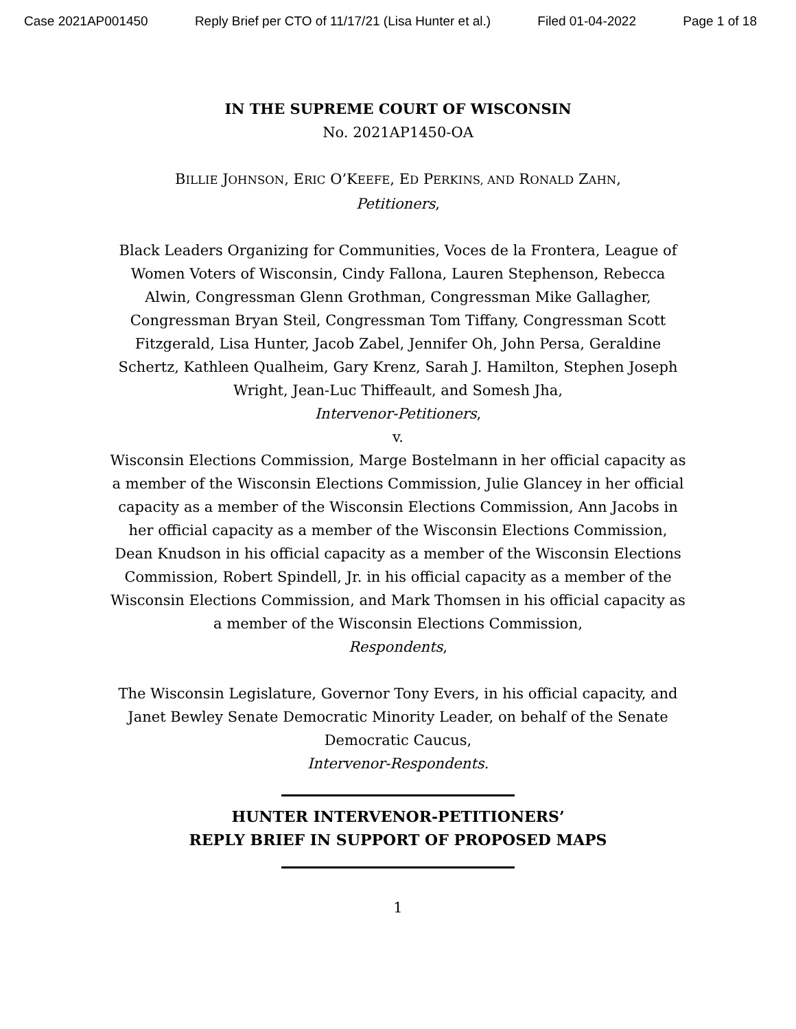Case 2021AP001450 Reply Brief per CTO of 11/17/21 (Lisa Hunter et al.) Filed 01-04-2022 Page 1 of 18
IN THE SUPREME COURT OF WISCONSIN
No. 2021AP1450-OA
BILLIE JOHNSON, ERIC O’KEEFE, ED PERKINS, AND RONALD ZAHN,
Petitioners,
Black Leaders Organizing for Communities, Voces de la Frontera, League of Women Voters of Wisconsin, Cindy Fallona, Lauren Stephenson, Rebecca Alwin, Congressman Glenn Grothman, Congressman Mike Gallagher, Congressman Bryan Steil, Congressman Tom Tiffany, Congressman Scott Fitzgerald, Lisa Hunter, Jacob Zabel, Jennifer Oh, John Persa, Geraldine Schertz, Kathleen Qualheim, Gary Krenz, Sarah J. Hamilton, Stephen Joseph Wright, Jean-Luc Thiffeault, and Somesh Jha,
Intervenor-Petitioners,
v.
Wisconsin Elections Commission, Marge Bostelmann in her official capacity as a member of the Wisconsin Elections Commission, Julie Glancey in her official capacity as a member of the Wisconsin Elections Commission, Ann Jacobs in her official capacity as a member of the Wisconsin Elections Commission, Dean Knudson in his official capacity as a member of the Wisconsin Elections Commission, Robert Spindell, Jr. in his official capacity as a member of the Wisconsin Elections Commission, and Mark Thomsen in his official capacity as a member of the Wisconsin Elections Commission,
Respondents,
The Wisconsin Legislature, Governor Tony Evers, in his official capacity, and Janet Bewley Senate Democratic Minority Leader, on behalf of the Senate Democratic Caucus,
Intervenor-Respondents.
HUNTER INTERVENOR-PETITIONERS’
REPLY BRIEF IN SUPPORT OF PROPOSED MAPS
1